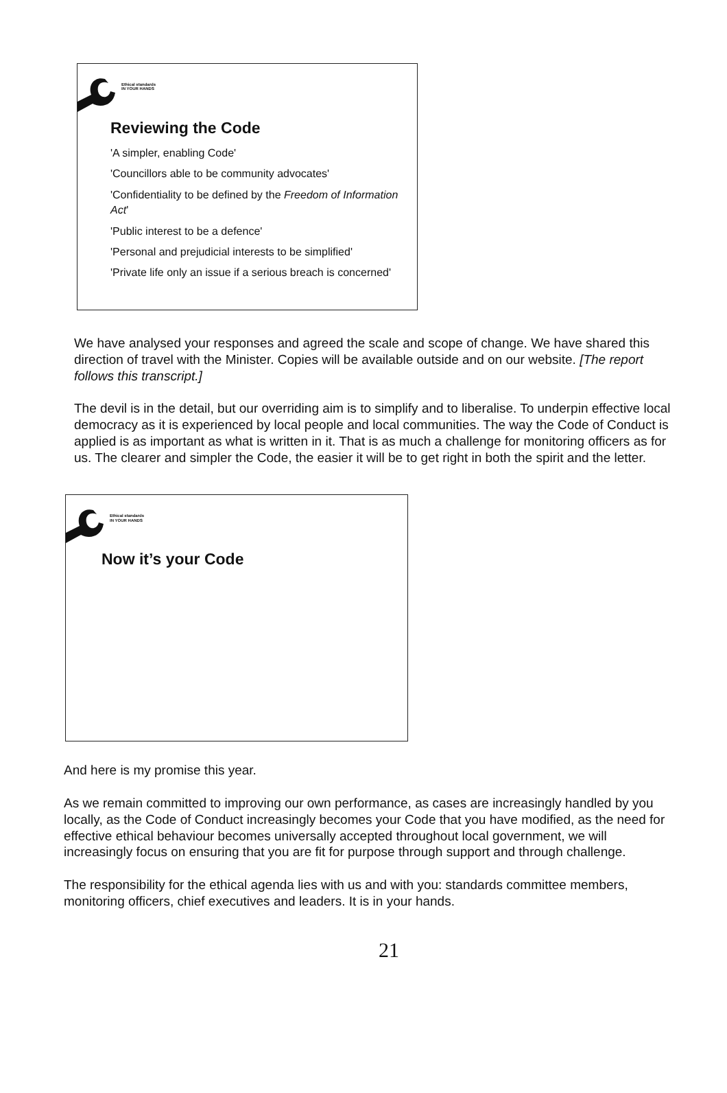Ethical standards
IN YOUR HANDS
Reviewing the Code
'A simpler, enabling Code'
'Councillors able to be community advocates'
'Confidentiality to be defined by the Freedom of Information Act'
'Public interest to be a defence'
'Personal and prejudicial interests to be simplified'
'Private life only an issue if a serious breach is concerned'
We have analysed your responses and agreed the scale and scope of change. We have shared this direction of travel with the Minister. Copies will be available outside and on our website. [The report follows this transcript.]
The devil is in the detail, but our overriding aim is to simplify and to liberalise. To underpin effective local democracy as it is experienced by local people and local communities. The way the Code of Conduct is applied is as important as what is written in it. That is as much a challenge for monitoring officers as for us. The clearer and simpler the Code, the easier it will be to get right in both the spirit and the letter.
Ethical standards
IN YOUR HANDS
Now it’s your Code
And here is my promise this year.
As we remain committed to improving our own performance, as cases are increasingly handled by you locally, as the Code of Conduct increasingly becomes your Code that you have modified, as the need for effective ethical behaviour becomes universally accepted throughout local government, we will increasingly focus on ensuring that you are fit for purpose through support and through challenge.
The responsibility for the ethical agenda lies with us and with you: standards committee members, monitoring officers, chief executives and leaders. It is in your hands.
21